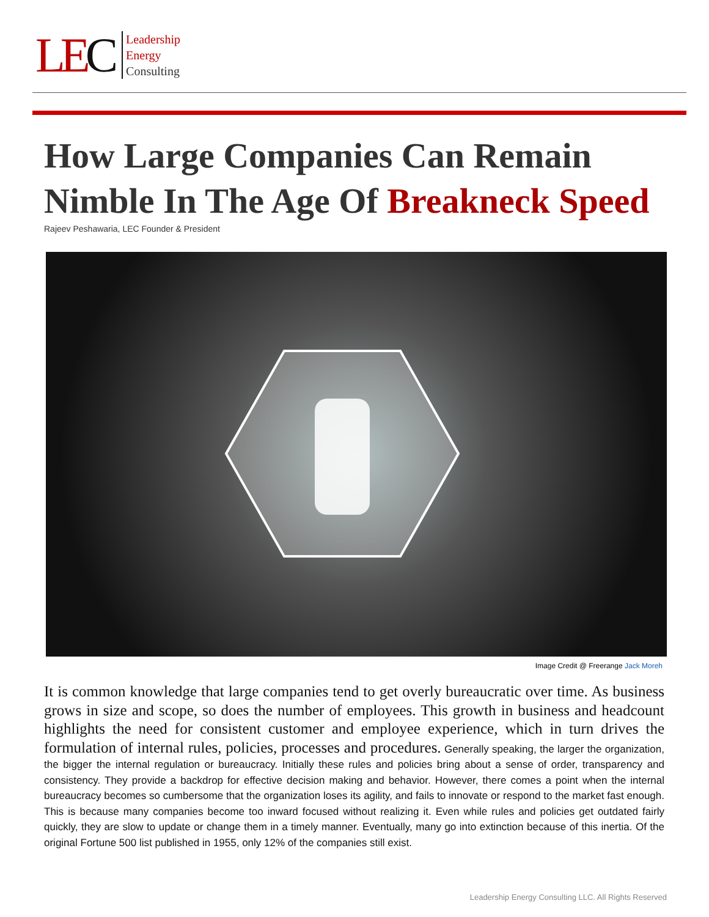LEC
Leadership
Energy
Consulting
How Large Companies Can Remain Nimble In The Age Of Breakneck Speed
Rajeev Peshawaria, LEC Founder & President
Image Credit @ Freerange Jack Moreh
It is common knowledge that large companies tend to get overly bureaucratic over time. As business grows in size and scope, so does the number of employees. This growth in business and headcount highlights the need for consistent customer and employee experience, which in turn drives the formulation of internal rules, policies, processes and procedures. Generally speaking, the larger the organization, the bigger the internal regulation or bureaucracy. Initially these rules and policies bring about a sense of order, transparency and consistency. They provide a backdrop for effective decision making and behavior. However, there comes a point when the internal bureaucracy becomes so cumbersome that the organization loses its agility, and fails to innovate or respond to the market fast enough. This is because many companies become too inward focused without realizing it. Even while rules and policies get outdated fairly quickly, they are slow to update or change them in a timely manner. Eventually, many go into extinction because of this inertia. Of the original Fortune 500 list published in 1955, only 12% of the companies still exist.
Leadership Energy Consulting LLC. All Rights Reserved